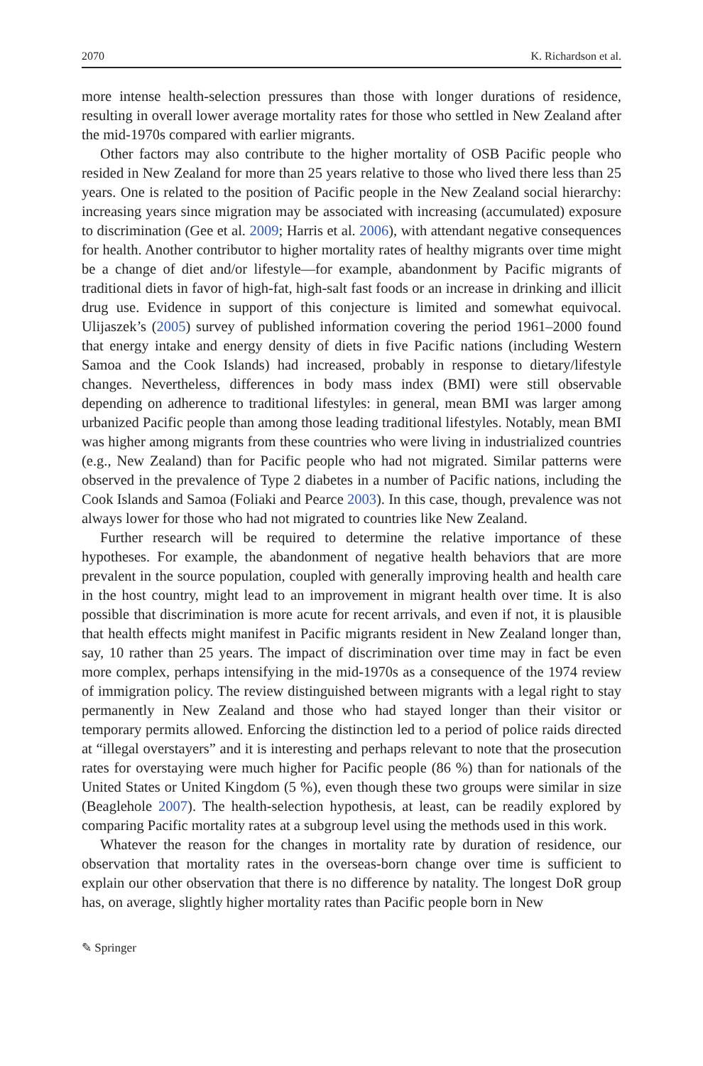2070 K. Richardson et al.
more intense health-selection pressures than those with longer durations of residence, resulting in overall lower average mortality rates for those who settled in New Zealand after the mid-1970s compared with earlier migrants.
Other factors may also contribute to the higher mortality of OSB Pacific people who resided in New Zealand for more than 25 years relative to those who lived there less than 25 years. One is related to the position of Pacific people in the New Zealand social hierarchy: increasing years since migration may be associated with increasing (accumulated) exposure to discrimination (Gee et al. 2009; Harris et al. 2006), with attendant negative consequences for health. Another contributor to higher mortality rates of healthy migrants over time might be a change of diet and/or lifestyle—for example, abandonment by Pacific migrants of traditional diets in favor of high-fat, high-salt fast foods or an increase in drinking and illicit drug use. Evidence in support of this conjecture is limited and somewhat equivocal. Ulijaszek’s (2005) survey of published information covering the period 1961–2000 found that energy intake and energy density of diets in five Pacific nations (including Western Samoa and the Cook Islands) had increased, probably in response to dietary/lifestyle changes. Nevertheless, differences in body mass index (BMI) were still observable depending on adherence to traditional lifestyles: in general, mean BMI was larger among urbanized Pacific people than among those leading traditional lifestyles. Notably, mean BMI was higher among migrants from these countries who were living in industrialized countries (e.g., New Zealand) than for Pacific people who had not migrated. Similar patterns were observed in the prevalence of Type 2 diabetes in a number of Pacific nations, including the Cook Islands and Samoa (Foliaki and Pearce 2003). In this case, though, prevalence was not always lower for those who had not migrated to countries like New Zealand.
Further research will be required to determine the relative importance of these hypotheses. For example, the abandonment of negative health behaviors that are more prevalent in the source population, coupled with generally improving health and health care in the host country, might lead to an improvement in migrant health over time. It is also possible that discrimination is more acute for recent arrivals, and even if not, it is plausible that health effects might manifest in Pacific migrants resident in New Zealand longer than, say, 10 rather than 25 years. The impact of discrimination over time may in fact be even more complex, perhaps intensifying in the mid-1970s as a consequence of the 1974 review of immigration policy. The review distinguished between migrants with a legal right to stay permanently in New Zealand and those who had stayed longer than their visitor or temporary permits allowed. Enforcing the distinction led to a period of police raids directed at “illegal overstayers” and it is interesting and perhaps relevant to note that the prosecution rates for overstaying were much higher for Pacific people (86 %) than for nationals of the United States or United Kingdom (5 %), even though these two groups were similar in size (Beaglehole 2007). The health-selection hypothesis, at least, can be readily explored by comparing Pacific mortality rates at a subgroup level using the methods used in this work.
Whatever the reason for the changes in mortality rate by duration of residence, our observation that mortality rates in the overseas-born change over time is sufficient to explain our other observation that there is no difference by natality. The longest DoR group has, on average, slightly higher mortality rates than Pacific people born in New
✎ Springer